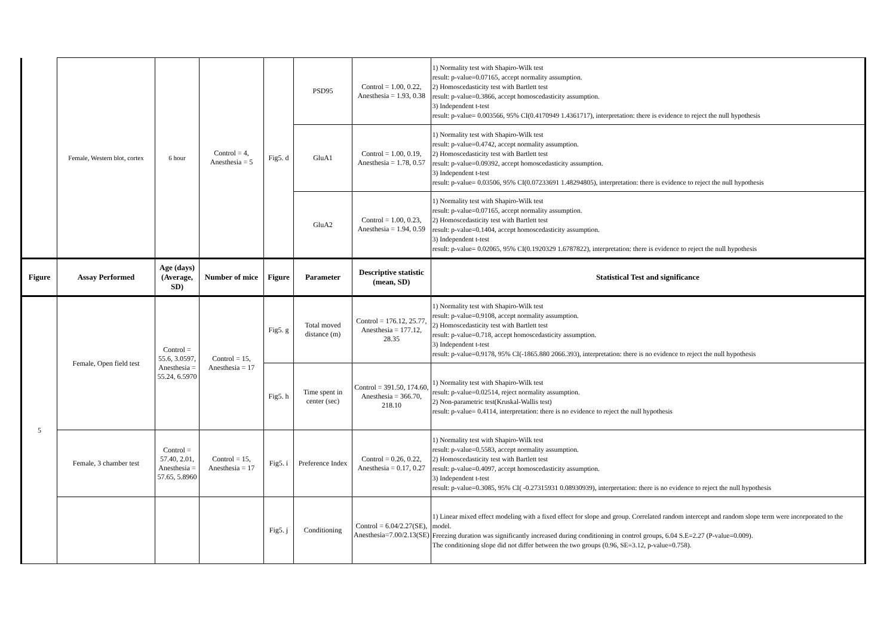| | Female, Western blot, cortex | 6 hour | Control = 4, Anesthesia = 5 | Fig5. d | PSD95 | Control = 1.00, 0.22, Anesthesia = 1.93, 0.38 | 1) Normality test with Shapiro-Wilk test result: p-value=0.07165, accept normality assumption. 2) Homoscedasticity test with Bartlett test result: p-value=0.3866, accept homoscedasticity assumption. 3) Independent t-test result: p-value= 0.003566, 95% CI(0.4170949 1.4361717), interpretation: there is evidence to reject the null hypothesis |
| | | | | | GluA1 | Control = 1.00, 0.19, Anesthesia = 1.78, 0.57 | 1) Normality test with Shapiro-Wilk test result: p-value=0.4742, accept normality assumption. 2) Homoscedasticity test with Bartlett test result: p-value=0.09392, accept homoscedasticity assumption. 3) Independent t-test result: p-value= 0.03506, 95% CI(0.07233691 1.48294805), interpretation: there is evidence to reject the null hypothesis |
| | | | | | GluA2 | Control = 1.00, 0.23, Anesthesia = 1.94, 0.59 | 1) Normality test with Shapiro-Wilk test result: p-value=0.07165, accept normality assumption. 2) Homoscedasticity test with Bartlett test result: p-value=0.1404, accept homoscedasticity assumption. 3) Independent t-test result: p-value= 0.02065, 95% CI(0.1920329 1.6787822), interpretation: there is evidence to reject the null hypothesis |
| Figure | Assay Performed | Age (days) (Average, SD) | Number of mice | Figure | Parameter | Descriptive statistic (mean, SD) | Statistical Test and significance |
| 5 | Female, Open field test | Control = 55.6, 3.0597, Anesthesia = 55.24, 6.5970 | Control = 15, Anesthesia = 17 | Fig5. g | Total moved distance (m) | Control = 176.12, 25.77, Anesthesia = 177.12, 28.35 | 1) Normality test with Shapiro-Wilk test result: p-value=0.9108, accept normality assumption. 2) Homoscedasticity test with Bartlett test result: p-value=0.718, accept homoscedasticity assumption. 3) Independent t-test result: p-value=0.9178, 95% CI(-1865.880 2066.393), interpretation: there is no evidence to reject the null hypothesis |
| | | | | Fig5. h | Time spent in center (sec) | Control = 391.50, 174.60, Anesthesia = 366.70, 218.10 | 1) Normality test with Shapiro-Wilk test result: p-value=0.02514, reject normality assumption. 2) Non-parametric test(Kruskal-Wallis test) result: p-value= 0.4114, interpretation: there is no evidence to reject the null hypothesis |
| | Female, 3 chamber test | Control = 57.40, 2.01, Anesthesia = 57.65, 5.8960 | Control = 15, Anesthesia = 17 | Fig5. i | Preference Index | Control = 0.26, 0.22, Anesthesia = 0.17, 0.27 | 1) Normality test with Shapiro-Wilk test result: p-value=0.5583, accept normality assumption. 2) Homoscedasticity test with Bartlett test result: p-value=0.4097, accept homoscedasticity assumption. 3) Independent t-test result: p-value=0.3085, 95% CI( -0.27315931 0.08930939), interpretation: there is no evidence to reject the null hypothesis |
| | | | | Fig5. j | Conditioning | Control = 6.04/2.27(SE), Anesthesia=7.00/2.13(SE) | 1) Linear mixed effect modeling with a fixed effect for slope and group. Correlated random intercept and random slope term were incorporated to the model. Freezing duration was significantly increased during conditioning in control groups, 6.04 S.E=2.27 (P-value=0.009). The conditioning slope did not differ between the two groups (0.96, SE=3.12, p-value=0.758). |